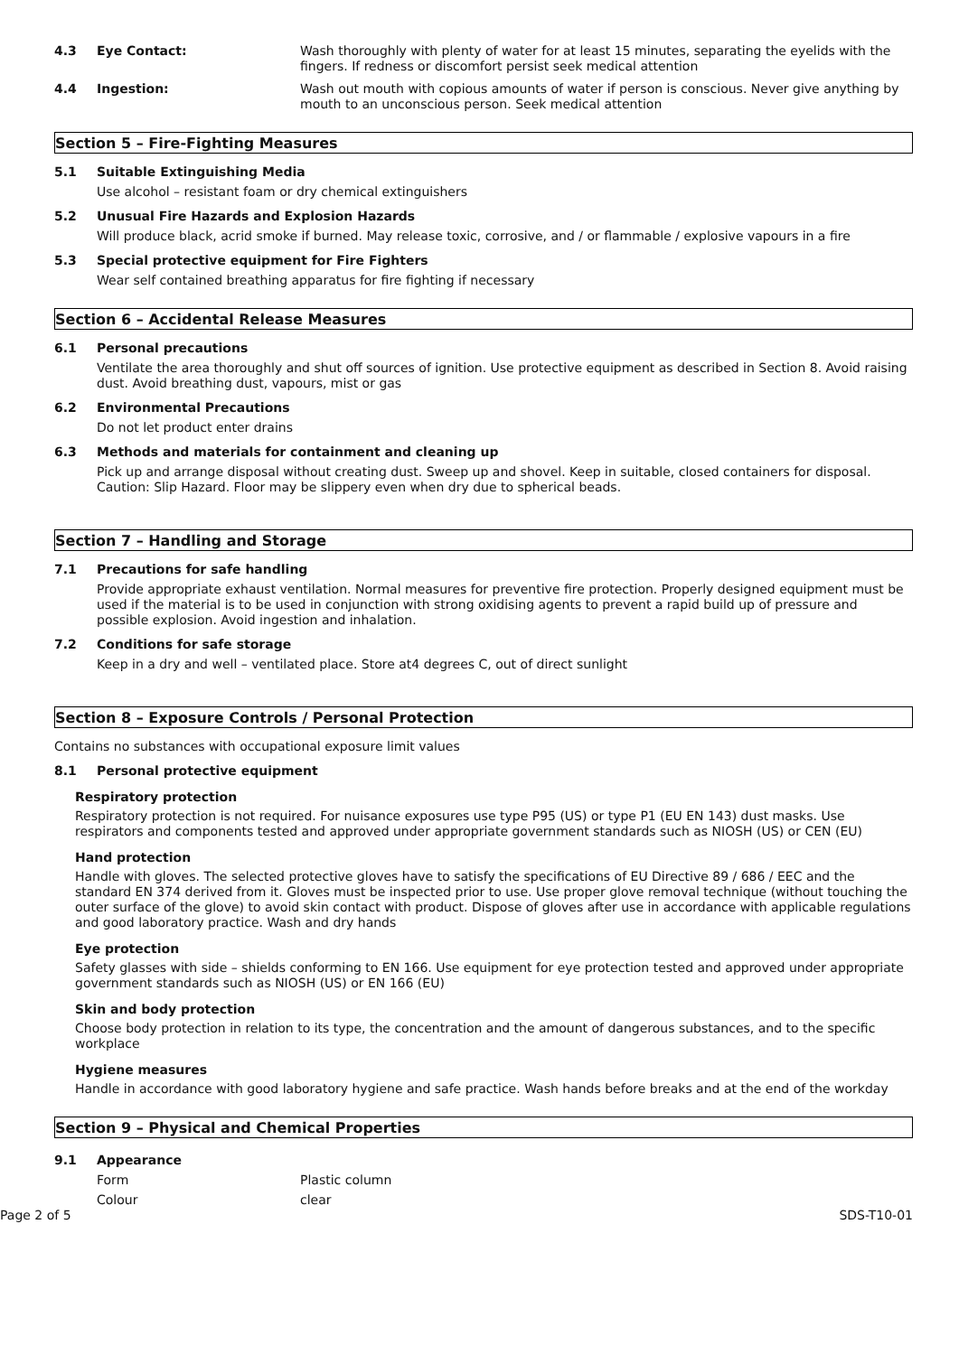4.3 Eye Contact: Wash thoroughly with plenty of water for at least 15 minutes, separating the eyelids with the fingers. If redness or discomfort persist seek medical attention
4.4 Ingestion: Wash out mouth with copious amounts of water if person is conscious. Never give anything by mouth to an unconscious person. Seek medical attention
Section 5 – Fire-Fighting Measures
5.1
Suitable Extinguishing Media
Use alcohol – resistant foam or dry chemical extinguishers
5.2
Unusual Fire Hazards and Explosion Hazards
Will produce black, acrid smoke if burned. May release toxic, corrosive, and / or flammable / explosive vapours in a fire
5.3
Special protective equipment for Fire Fighters
Wear self contained breathing apparatus for fire fighting if necessary
Section 6 – Accidental Release Measures
6.1
Personal precautions
Ventilate the area thoroughly and shut off sources of ignition. Use protective equipment as described in Section 8. Avoid raising dust. Avoid breathing dust, vapours, mist or gas
6.2
Environmental Precautions
Do not let product enter drains
6.3
Methods and materials for containment and cleaning up
Pick up and arrange disposal without creating dust. Sweep up and shovel. Keep in suitable, closed containers for disposal. Caution: Slip Hazard. Floor may be slippery even when dry due to spherical beads.
Section 7 – Handling and Storage
7.1
Precautions for safe handling
Provide appropriate exhaust ventilation. Normal measures for preventive fire protection. Properly designed equipment must be used if the material is to be used in conjunction with strong oxidising agents to prevent a rapid build up of pressure and possible explosion. Avoid ingestion and inhalation.
7.2
Conditions for safe storage
Keep in a dry and well – ventilated place. Store at4 degrees C, out of direct sunlight
Section 8 – Exposure Controls / Personal Protection
Contains no substances with occupational exposure limit values
8.1
Personal protective equipment
Respiratory protection
Respiratory protection is not required. For nuisance exposures use type P95 (US) or type P1 (EU EN 143) dust masks. Use respirators and components tested and approved under appropriate government standards such as NIOSH (US) or CEN (EU)
Hand protection
Handle with gloves. The selected protective gloves have to satisfy the specifications of EU Directive 89 / 686 / EEC and the standard EN 374 derived from it. Gloves must be inspected prior to use. Use proper glove removal technique (without touching the outer surface of the glove) to avoid skin contact with product. Dispose of gloves after use in accordance with applicable regulations and good laboratory practice. Wash and dry hands
Eye protection
Safety glasses with side – shields conforming to EN 166. Use equipment for eye protection tested and approved under appropriate government standards such as NIOSH (US) or EN 166 (EU)
Skin and body protection
Choose body protection in relation to its type, the concentration and the amount of dangerous substances, and to the specific workplace
Hygiene measures
Handle in accordance with good laboratory hygiene and safe practice. Wash hands before breaks and at the end of the workday
Section 9 – Physical and Chemical Properties
9.1
Appearance
Form Plastic column
Colour clear
Page 2 of 5 SDS-T10-01